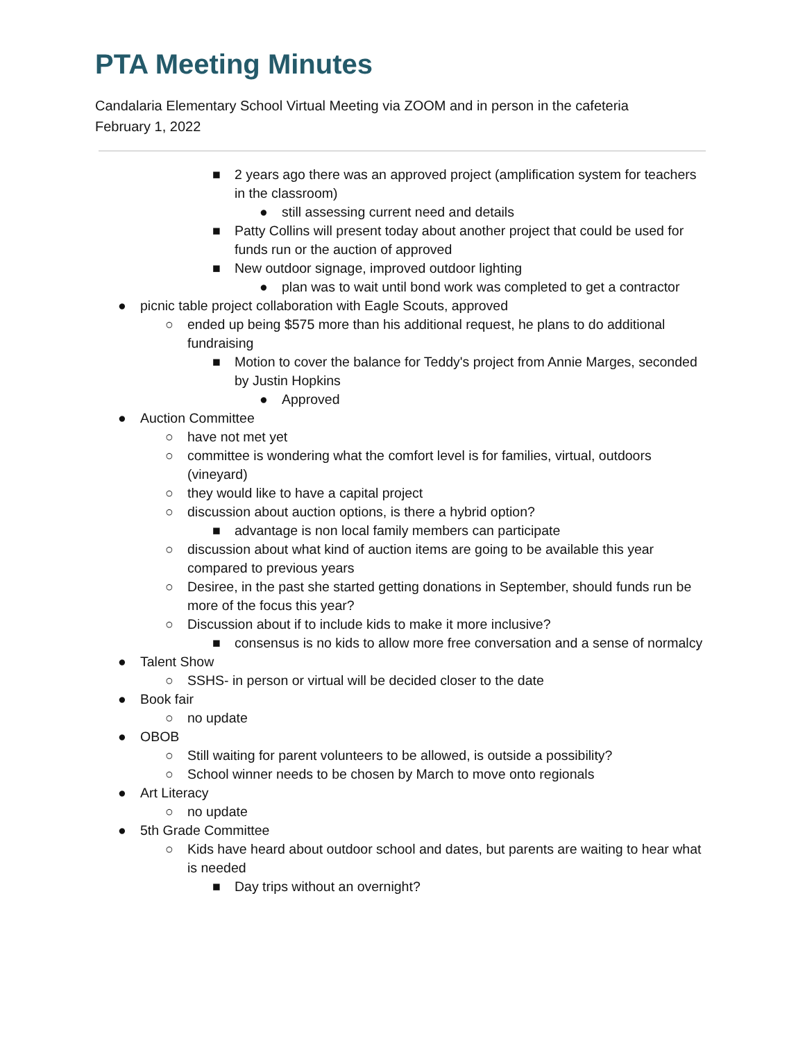PTA Meeting Minutes
Candalaria Elementary School Virtual Meeting via ZOOM and in person in the cafeteria
February 1, 2022
■ 2 years ago there was an approved project (amplification system for teachers in the classroom)
● still assessing current need and details
■ Patty Collins will present today about another project that could be used for funds run or the auction of approved
■ New outdoor signage, improved outdoor lighting
● plan was to wait until bond work was completed to get a contractor
● picnic table project collaboration with Eagle Scouts, approved
○ ended up being $575 more than his additional request, he plans to do additional fundraising
■ Motion to cover the balance for Teddy's project from Annie Marges, seconded by Justin Hopkins
● Approved
● Auction Committee
○ have not met yet
○ committee is wondering what the comfort level is for families, virtual, outdoors (vineyard)
○ they would like to have a capital project
○ discussion about auction options, is there a hybrid option?
■ advantage is non local family members can participate
○ discussion about what kind of auction items are going to be available this year compared to previous years
○ Desiree, in the past she started getting donations in September, should funds run be more of the focus this year?
○ Discussion about if to include kids to make it more inclusive?
■ consensus is no kids to allow more free conversation and a sense of normalcy
● Talent Show
○ SSHS- in person or virtual will be decided closer to the date
● Book fair
○ no update
● OBOB
○ Still waiting for parent volunteers to be allowed, is outside a possibility?
○ School winner needs to be chosen by March to move onto regionals
● Art Literacy
○ no update
● 5th Grade Committee
○ Kids have heard about outdoor school and dates, but parents are waiting to hear what is needed
■ Day trips without an overnight?